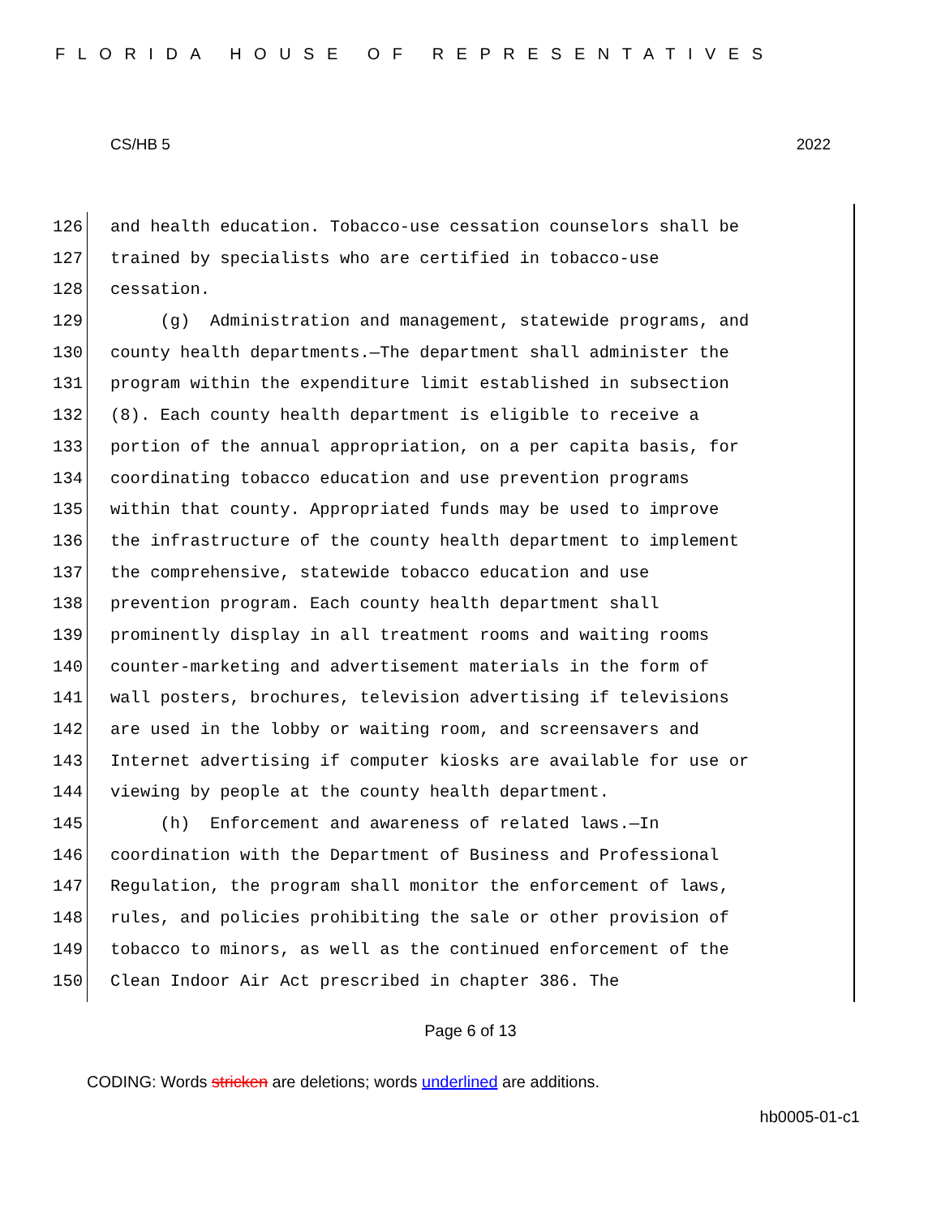FLORIDA HOUSE OF REPRESENTATIVES
CS/HB 5 2022
126 and health education. Tobacco-use cessation counselors shall be
127 trained by specialists who are certified in tobacco-use
128 cessation.
129 (g) Administration and management, statewide programs, and
130 county health departments.—The department shall administer the
131 program within the expenditure limit established in subsection
132 (8). Each county health department is eligible to receive a
133 portion of the annual appropriation, on a per capita basis, for
134 coordinating tobacco education and use prevention programs
135 within that county. Appropriated funds may be used to improve
136 the infrastructure of the county health department to implement
137 the comprehensive, statewide tobacco education and use
138 prevention program. Each county health department shall
139 prominently display in all treatment rooms and waiting rooms
140 counter-marketing and advertisement materials in the form of
141 wall posters, brochures, television advertising if televisions
142 are used in the lobby or waiting room, and screensavers and
143 Internet advertising if computer kiosks are available for use or
144 viewing by people at the county health department.
145 (h) Enforcement and awareness of related laws.—In
146 coordination with the Department of Business and Professional
147 Regulation, the program shall monitor the enforcement of laws,
148 rules, and policies prohibiting the sale or other provision of
149 tobacco to minors, as well as the continued enforcement of the
150 Clean Indoor Air Act prescribed in chapter 386. The
Page 6 of 13
CODING: Words stricken are deletions; words underlined are additions.
hb0005-01-c1